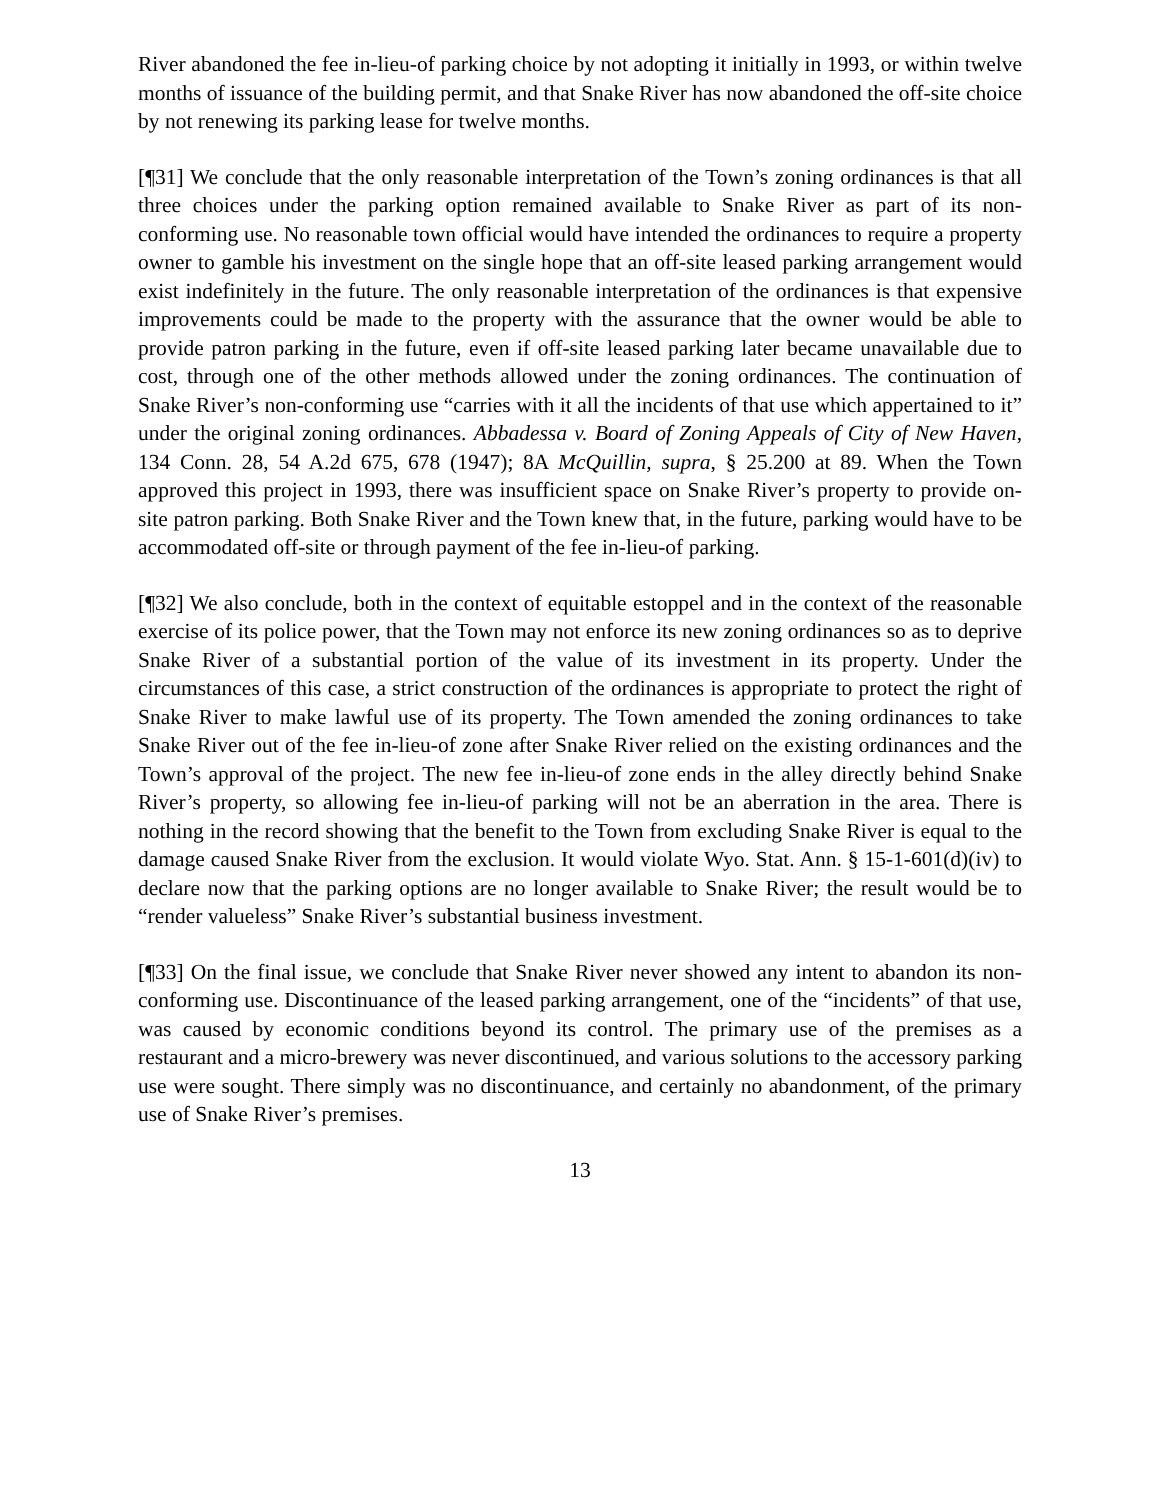River abandoned the fee in-lieu-of parking choice by not adopting it initially in 1993, or within twelve months of issuance of the building permit, and that Snake River has now abandoned the off-site choice by not renewing its parking lease for twelve months.
[¶31] We conclude that the only reasonable interpretation of the Town’s zoning ordinances is that all three choices under the parking option remained available to Snake River as part of its non-conforming use. No reasonable town official would have intended the ordinances to require a property owner to gamble his investment on the single hope that an off-site leased parking arrangement would exist indefinitely in the future. The only reasonable interpretation of the ordinances is that expensive improvements could be made to the property with the assurance that the owner would be able to provide patron parking in the future, even if off-site leased parking later became unavailable due to cost, through one of the other methods allowed under the zoning ordinances. The continuation of Snake River’s non-conforming use “carries with it all the incidents of that use which appertained to it” under the original zoning ordinances. Abbadessa v. Board of Zoning Appeals of City of New Haven, 134 Conn. 28, 54 A.2d 675, 678 (1947); 8A McQuillin, supra, § 25.200 at 89. When the Town approved this project in 1993, there was insufficient space on Snake River’s property to provide on-site patron parking. Both Snake River and the Town knew that, in the future, parking would have to be accommodated off-site or through payment of the fee in-lieu-of parking.
[¶32] We also conclude, both in the context of equitable estoppel and in the context of the reasonable exercise of its police power, that the Town may not enforce its new zoning ordinances so as to deprive Snake River of a substantial portion of the value of its investment in its property. Under the circumstances of this case, a strict construction of the ordinances is appropriate to protect the right of Snake River to make lawful use of its property. The Town amended the zoning ordinances to take Snake River out of the fee in-lieu-of zone after Snake River relied on the existing ordinances and the Town’s approval of the project. The new fee in-lieu-of zone ends in the alley directly behind Snake River’s property, so allowing fee in-lieu-of parking will not be an aberration in the area. There is nothing in the record showing that the benefit to the Town from excluding Snake River is equal to the damage caused Snake River from the exclusion. It would violate Wyo. Stat. Ann. § 15-1-601(d)(iv) to declare now that the parking options are no longer available to Snake River; the result would be to “render valueless” Snake River’s substantial business investment.
[¶33] On the final issue, we conclude that Snake River never showed any intent to abandon its non-conforming use. Discontinuance of the leased parking arrangement, one of the “incidents” of that use, was caused by economic conditions beyond its control. The primary use of the premises as a restaurant and a micro-brewery was never discontinued, and various solutions to the accessory parking use were sought. There simply was no discontinuance, and certainly no abandonment, of the primary use of Snake River’s premises.
13